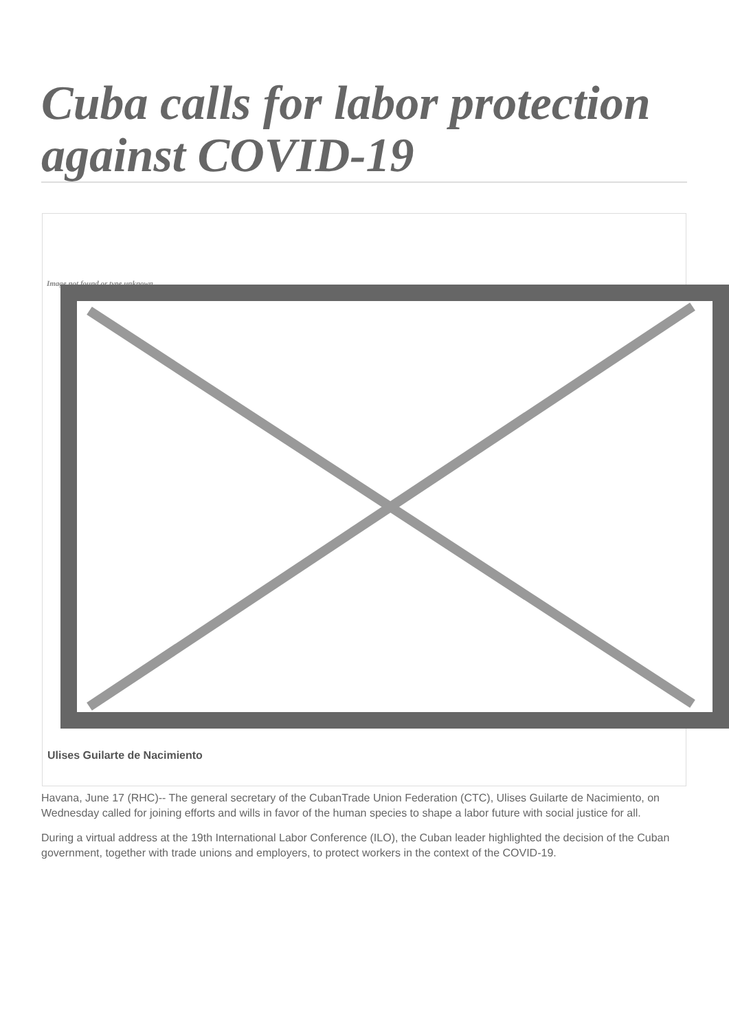Cuba calls for labor protection against COVID-19
Image not found or type unknown
Ulises Guilarte de Nacimiento
Havana, June 17 (RHC)-- The general secretary of the CubanTrade Union Federation (CTC), Ulises Guilarte de Nacimiento, on Wednesday called for joining efforts and wills in favor of the human species to shape a labor future with social justice for all.
During a virtual address at the 19th International Labor Conference (ILO), the Cuban leader highlighted the decision of the Cuban government, together with trade unions and employers, to protect workers in the context of the COVID-19.